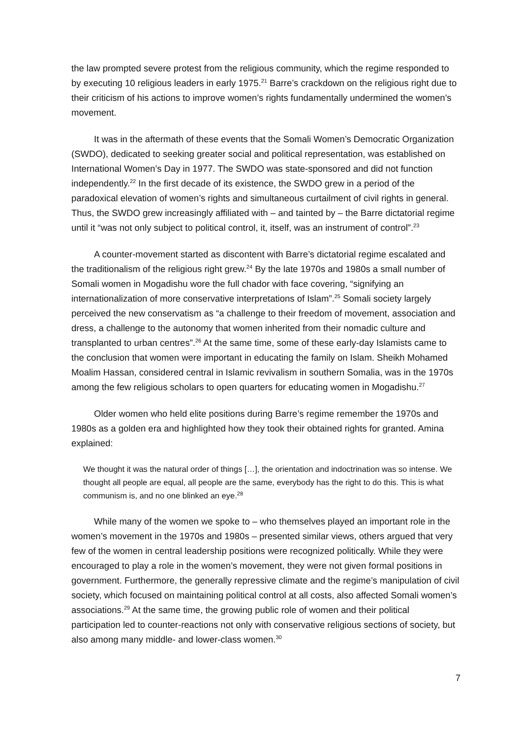the law prompted severe protest from the religious community, which the regime responded to by executing 10 religious leaders in early 1975.<sup>21</sup> Barre’s crackdown on the religious right due to their criticism of his actions to improve women’s rights fundamentally undermined the women’s movement.
It was in the aftermath of these events that the Somali Women’s Democratic Organization (SWDO), dedicated to seeking greater social and political representation, was established on International Women’s Day in 1977. The SWDO was state-sponsored and did not function independently.<sup>22</sup> In the first decade of its existence, the SWDO grew in a period of the paradoxical elevation of women’s rights and simultaneous curtailment of civil rights in general. Thus, the SWDO grew increasingly affiliated with – and tainted by – the Barre dictatorial regime until it “was not only subject to political control, it, itself, was an instrument of control”.<sup>23</sup>
A counter-movement started as discontent with Barre’s dictatorial regime escalated and the traditionalism of the religious right grew.<sup>24</sup> By the late 1970s and 1980s a small number of Somali women in Mogadishu wore the full chador with face covering, “signifying an internationalization of more conservative interpretations of Islam”.<sup>25</sup> Somali society largely perceived the new conservatism as “a challenge to their freedom of movement, association and dress, a challenge to the autonomy that women inherited from their nomadic culture and transplanted to urban centres”.<sup>26</sup> At the same time, some of these early-day Islamists came to the conclusion that women were important in educating the family on Islam. Sheikh Mohamed Moalim Hassan, considered central in Islamic revivalism in southern Somalia, was in the 1970s among the few religious scholars to open quarters for educating women in Mogadishu.<sup>27</sup>
Older women who held elite positions during Barre’s regime remember the 1970s and 1980s as a golden era and highlighted how they took their obtained rights for granted. Amina explained:
We thought it was the natural order of things […], the orientation and indoctrination was so intense. We thought all people are equal, all people are the same, everybody has the right to do this. This is what communism is, and no one blinked an eye.<sup>28</sup>
While many of the women we spoke to – who themselves played an important role in the women’s movement in the 1970s and 1980s – presented similar views, others argued that very few of the women in central leadership positions were recognized politically. While they were encouraged to play a role in the women’s movement, they were not given formal positions in government. Furthermore, the generally repressive climate and the regime’s manipulation of civil society, which focused on maintaining political control at all costs, also affected Somali women’s associations.<sup>29</sup> At the same time, the growing public role of women and their political participation led to counter-reactions not only with conservative religious sections of society, but also among many middle- and lower-class women.<sup>30</sup>
7